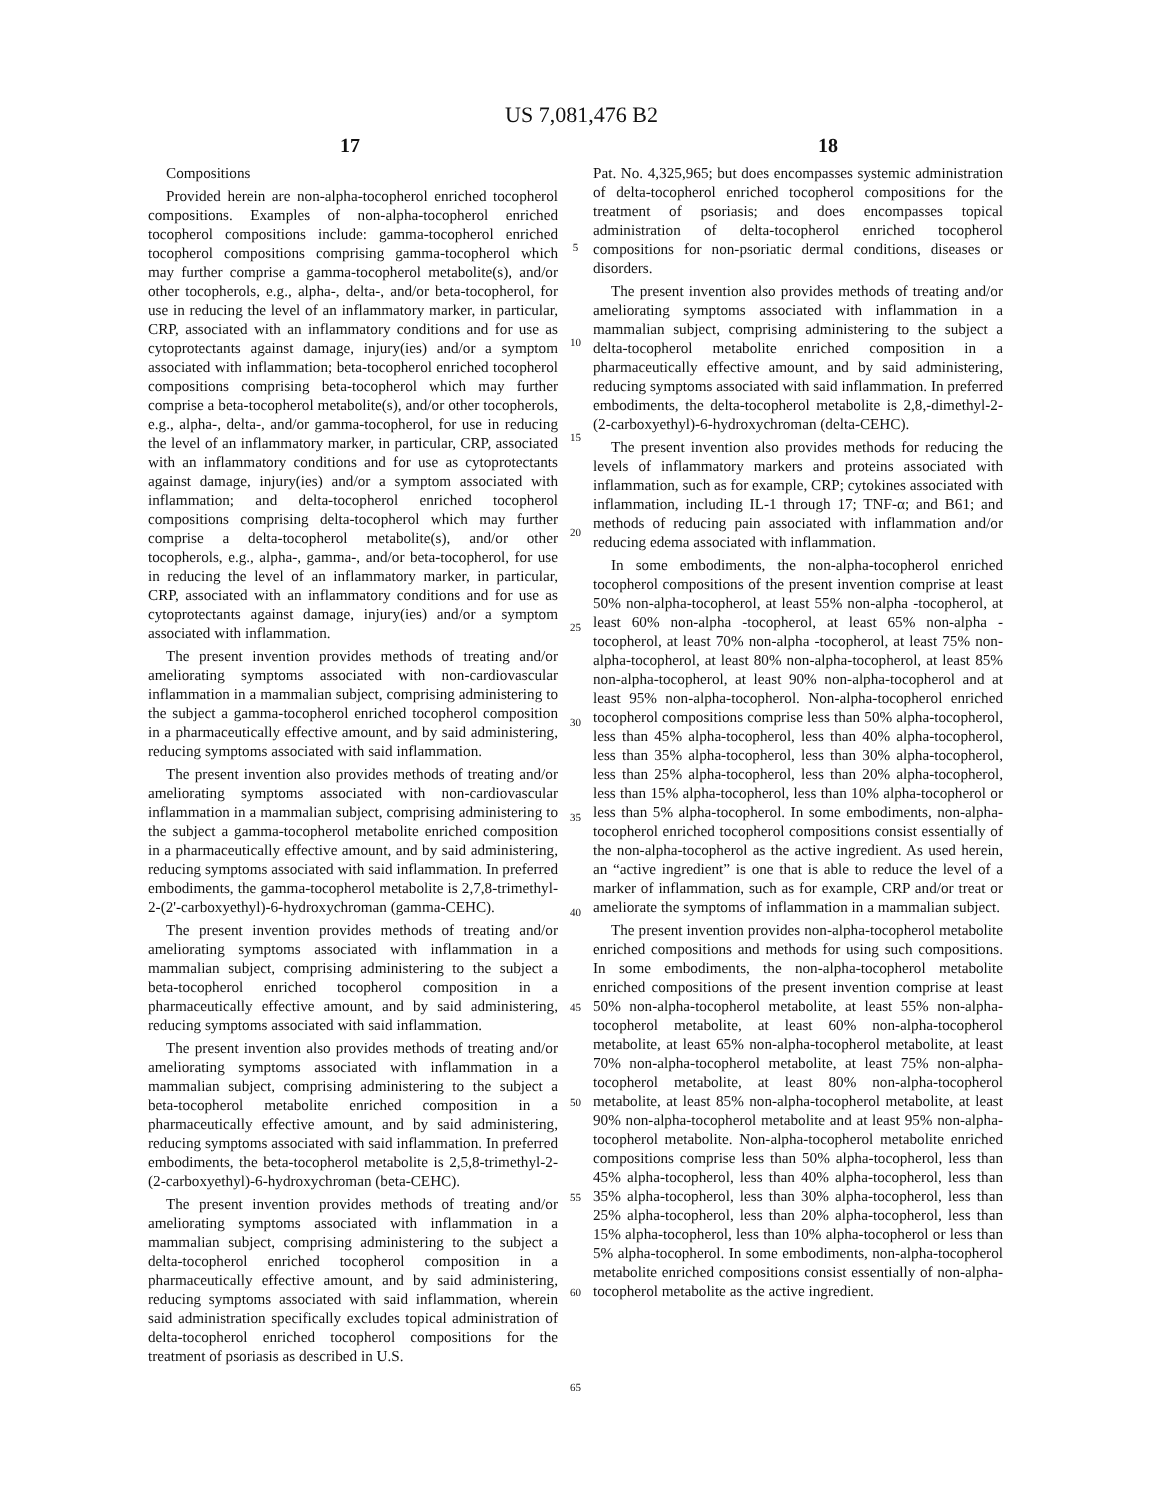US 7,081,476 B2
17 18
Compositions
Provided herein are non-alpha-tocopherol enriched tocopherol compositions. Examples of non-alpha-tocopherol enriched tocopherol compositions include: gamma-tocopherol enriched tocopherol compositions comprising gamma-tocopherol which may further comprise a gamma-tocopherol metabolite(s), and/or other tocopherols, e.g., alpha-, delta-, and/or beta-tocopherol, for use in reducing the level of an inflammatory marker, in particular, CRP, associated with an inflammatory conditions and for use as cytoprotectants against damage, injury(ies) and/or a symptom associated with inflammation; beta-tocopherol enriched tocopherol compositions comprising beta-tocopherol which may further comprise a beta-tocopherol metabolite(s), and/or other tocopherols, e.g., alpha-, delta-, and/or gamma-tocopherol, for use in reducing the level of an inflammatory marker, in particular, CRP, associated with an inflammatory conditions and for use as cytoprotectants against damage, injury(ies) and/or a symptom associated with inflammation; and delta-tocopherol enriched tocopherol compositions comprising delta-tocopherol which may further comprise a delta-tocopherol metabolite(s), and/or other tocopherols, e.g., alpha-, gamma-, and/or beta-tocopherol, for use in reducing the level of an inflammatory marker, in particular, CRP, associated with an inflammatory conditions and for use as cytoprotectants against damage, injury(ies) and/or a symptom associated with inflammation.
The present invention provides methods of treating and/or ameliorating symptoms associated with non-cardiovascular inflammation in a mammalian subject, comprising administering to the subject a gamma-tocopherol enriched tocopherol composition in a pharmaceutically effective amount, and by said administering, reducing symptoms associated with said inflammation.
The present invention also provides methods of treating and/or ameliorating symptoms associated with non-cardiovascular inflammation in a mammalian subject, comprising administering to the subject a gamma-tocopherol metabolite enriched composition in a pharmaceutically effective amount, and by said administering, reducing symptoms associated with said inflammation. In preferred embodiments, the gamma-tocopherol metabolite is 2,7,8-trimethyl-2-(2'-carboxyethyl)-6-hydroxychroman (gamma-CEHC).
The present invention provides methods of treating and/or ameliorating symptoms associated with inflammation in a mammalian subject, comprising administering to the subject a beta-tocopherol enriched tocopherol composition in a pharmaceutically effective amount, and by said administering, reducing symptoms associated with said inflammation.
The present invention also provides methods of treating and/or ameliorating symptoms associated with inflammation in a mammalian subject, comprising administering to the subject a beta-tocopherol metabolite enriched composition in a pharmaceutically effective amount, and by said administering, reducing symptoms associated with said inflammation. In preferred embodiments, the beta-tocopherol metabolite is 2,5,8-trimethyl-2-(2-carboxyethyl)-6-hydroxychroman (beta-CEHC).
The present invention provides methods of treating and/or ameliorating symptoms associated with inflammation in a mammalian subject, comprising administering to the subject a delta-tocopherol enriched tocopherol composition in a pharmaceutically effective amount, and by said administering, reducing symptoms associated with said inflammation, wherein said administration specifically excludes topical administration of delta-tocopherol enriched tocopherol compositions for the treatment of psoriasis as described in U.S.
5
10
15
20
25
30
35
40
45
50
55
60
65
Pat. No. 4,325,965; but does encompasses systemic administration of delta-tocopherol enriched tocopherol compositions for the treatment of psoriasis; and does encompasses topical administration of delta-tocopherol enriched tocopherol compositions for non-psoriatic dermal conditions, diseases or disorders.
The present invention also provides methods of treating and/or ameliorating symptoms associated with inflammation in a mammalian subject, comprising administering to the subject a delta-tocopherol metabolite enriched composition in a pharmaceutically effective amount, and by said administering, reducing symptoms associated with said inflammation. In preferred embodiments, the delta-tocopherol metabolite is 2,8,-dimethyl-2-(2-carboxyethyl)-6-hydroxychroman (delta-CEHC).
The present invention also provides methods for reducing the levels of inflammatory markers and proteins associated with inflammation, such as for example, CRP; cytokines associated with inflammation, including IL-1 through 17; TNF-α; and B61; and methods of reducing pain associated with inflammation and/or reducing edema associated with inflammation.
In some embodiments, the non-alpha-tocopherol enriched tocopherol compositions of the present invention comprise at least 50% non-alpha-tocopherol, at least 55% non-alpha -tocopherol, at least 60% non-alpha -tocopherol, at least 65% non-alpha -tocopherol, at least 70% non-alpha -tocopherol, at least 75% non-alpha-tocopherol, at least 80% non-alpha-tocopherol, at least 85% non-alpha-tocopherol, at least 90% non-alpha-tocopherol and at least 95% non-alpha-tocopherol. Non-alpha-tocopherol enriched tocopherol compositions comprise less than 50% alpha-tocopherol, less than 45% alpha-tocopherol, less than 40% alpha-tocopherol, less than 35% alpha-tocopherol, less than 30% alpha-tocopherol, less than 25% alpha-tocopherol, less than 20% alpha-tocopherol, less than 15% alpha-tocopherol, less than 10% alpha-tocopherol or less than 5% alpha-tocopherol. In some embodiments, non-alpha-tocopherol enriched tocopherol compositions consist essentially of the non-alpha-tocopherol as the active ingredient. As used herein, an “active ingredient” is one that is able to reduce the level of a marker of inflammation, such as for example, CRP and/or treat or ameliorate the symptoms of inflammation in a mammalian subject.
The present invention provides non-alpha-tocopherol metabolite enriched compositions and methods for using such compositions. In some embodiments, the non-alpha-tocopherol metabolite enriched compositions of the present invention comprise at least 50% non-alpha-tocopherol metabolite, at least 55% non-alpha-tocopherol metabolite, at least 60% non-alpha-tocopherol metabolite, at least 65% non-alpha-tocopherol metabolite, at least 70% non-alpha-tocopherol metabolite, at least 75% non-alpha-tocopherol metabolite, at least 80% non-alpha-tocopherol metabolite, at least 85% non-alpha-tocopherol metabolite, at least 90% non-alpha-tocopherol metabolite and at least 95% non-alpha-tocopherol metabolite. Non-alpha-tocopherol metabolite enriched compositions comprise less than 50% alpha-tocopherol, less than 45% alpha-tocopherol, less than 40% alpha-tocopherol, less than 35% alpha-tocopherol, less than 30% alpha-tocopherol, less than 25% alpha-tocopherol, less than 20% alpha-tocopherol, less than 15% alpha-tocopherol, less than 10% alpha-tocopherol or less than 5% alpha-tocopherol. In some embodiments, non-alpha-tocopherol metabolite enriched compositions consist essentially of non-alpha-tocopherol metabolite as the active ingredient.